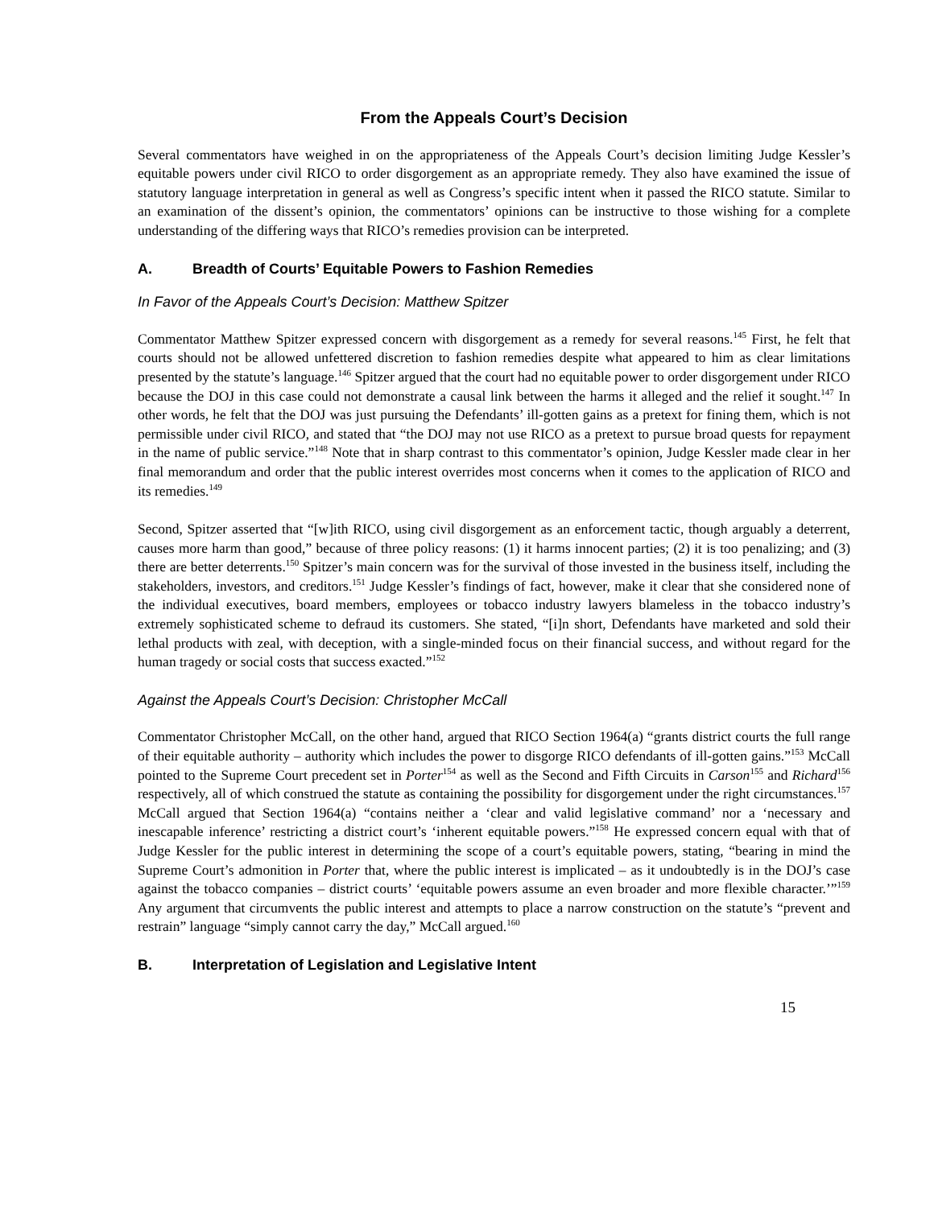From the Appeals Court’s Decision
Several commentators have weighed in on the appropriateness of the Appeals Court’s decision limiting Judge Kessler’s equitable powers under civil RICO to order disgorgement as an appropriate remedy. They also have examined the issue of statutory language interpretation in general as well as Congress’s specific intent when it passed the RICO statute. Similar to an examination of the dissent’s opinion, the commentators’ opinions can be instructive to those wishing for a complete understanding of the differing ways that RICO’s remedies provision can be interpreted.
A. Breadth of Courts’ Equitable Powers to Fashion Remedies
In Favor of the Appeals Court’s Decision: Matthew Spitzer
Commentator Matthew Spitzer expressed concern with disgorgement as a remedy for several reasons.<sup>145</sup> First, he felt that courts should not be allowed unfettered discretion to fashion remedies despite what appeared to him as clear limitations presented by the statute’s language.<sup>146</sup> Spitzer argued that the court had no equitable power to order disgorgement under RICO because the DOJ in this case could not demonstrate a causal link between the harms it alleged and the relief it sought.<sup>147</sup> In other words, he felt that the DOJ was just pursuing the Defendants’ ill-gotten gains as a pretext for fining them, which is not permissible under civil RICO, and stated that “the DOJ may not use RICO as a pretext to pursue broad quests for repayment in the name of public service.”<sup>148</sup> Note that in sharp contrast to this commentator’s opinion, Judge Kessler made clear in her final memorandum and order that the public interest overrides most concerns when it comes to the application of RICO and its remedies.<sup>149</sup>
Second, Spitzer asserted that “[w]ith RICO, using civil disgorgement as an enforcement tactic, though arguably a deterrent, causes more harm than good,” because of three policy reasons: (1) it harms innocent parties; (2) it is too penalizing; and (3) there are better deterrents.<sup>150</sup> Spitzer’s main concern was for the survival of those invested in the business itself, including the stakeholders, investors, and creditors.<sup>151</sup> Judge Kessler’s findings of fact, however, make it clear that she considered none of the individual executives, board members, employees or tobacco industry lawyers blameless in the tobacco industry’s extremely sophisticated scheme to defraud its customers. She stated, “[i]n short, Defendants have marketed and sold their lethal products with zeal, with deception, with a single-minded focus on their financial success, and without regard for the human tragedy or social costs that success exacted.”<sup>152</sup>
Against the Appeals Court’s Decision: Christopher McCall
Commentator Christopher McCall, on the other hand, argued that RICO Section 1964(a) “grants district courts the full range of their equitable authority – authority which includes the power to disgorge RICO defendants of ill-gotten gains.”<sup>153</sup> McCall pointed to the Supreme Court precedent set in Porter<sup>154</sup> as well as the Second and Fifth Circuits in Carson<sup>155</sup> and Richard<sup>156</sup> respectively, all of which construed the statute as containing the possibility for disgorgement under the right circumstances.<sup>157</sup> McCall argued that Section 1964(a) “contains neither a ‘clear and valid legislative command’ nor a ‘necessary and inescapable inference’ restricting a district court’s ‘inherent equitable powers.”<sup>158</sup> He expressed concern equal with that of Judge Kessler for the public interest in determining the scope of a court’s equitable powers, stating, “bearing in mind the Supreme Court’s admonition in Porter that, where the public interest is implicated – as it undoubtedly is in the DOJ’s case against the tobacco companies – district courts’ ‘equitable powers assume an even broader and more flexible character.’”<sup>159</sup> Any argument that circumvents the public interest and attempts to place a narrow construction on the statute’s “prevent and restrain” language “simply cannot carry the day,” McCall argued.<sup>160</sup>
B. Interpretation of Legislation and Legislative Intent
15